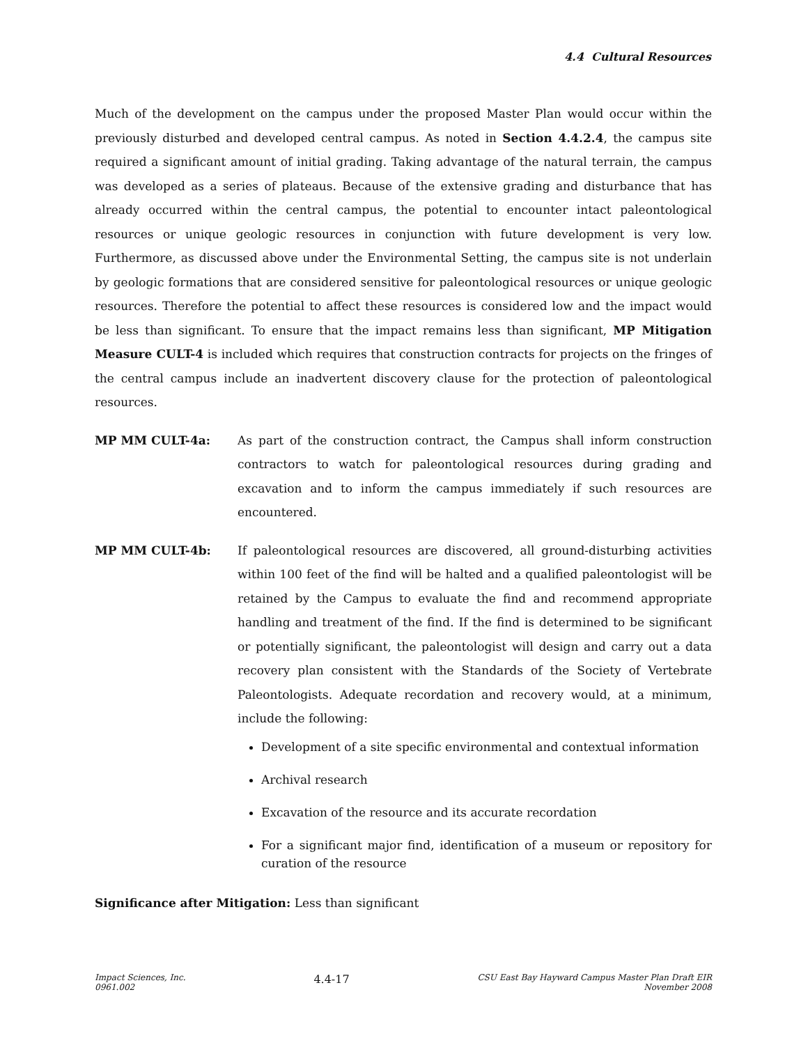4.4 Cultural Resources
Much of the development on the campus under the proposed Master Plan would occur within the previously disturbed and developed central campus. As noted in Section 4.4.2.4, the campus site required a significant amount of initial grading. Taking advantage of the natural terrain, the campus was developed as a series of plateaus. Because of the extensive grading and disturbance that has already occurred within the central campus, the potential to encounter intact paleontological resources or unique geologic resources in conjunction with future development is very low. Furthermore, as discussed above under the Environmental Setting, the campus site is not underlain by geologic formations that are considered sensitive for paleontological resources or unique geologic resources. Therefore the potential to affect these resources is considered low and the impact would be less than significant. To ensure that the impact remains less than significant, MP Mitigation Measure CULT-4 is included which requires that construction contracts for projects on the fringes of the central campus include an inadvertent discovery clause for the protection of paleontological resources.
MP MM CULT-4a: As part of the construction contract, the Campus shall inform construction contractors to watch for paleontological resources during grading and excavation and to inform the campus immediately if such resources are encountered.
MP MM CULT-4b: If paleontological resources are discovered, all ground-disturbing activities within 100 feet of the find will be halted and a qualified paleontologist will be retained by the Campus to evaluate the find and recommend appropriate handling and treatment of the find. If the find is determined to be significant or potentially significant, the paleontologist will design and carry out a data recovery plan consistent with the Standards of the Society of Vertebrate Paleontologists. Adequate recordation and recovery would, at a minimum, include the following:
Development of a site specific environmental and contextual information
Archival research
Excavation of the resource and its accurate recordation
For a significant major find, identification of a museum or repository for curation of the resource
Significance after Mitigation: Less than significant
Impact Sciences, Inc.
0961.002
4.4-17
CSU East Bay Hayward Campus Master Plan Draft EIR
November 2008